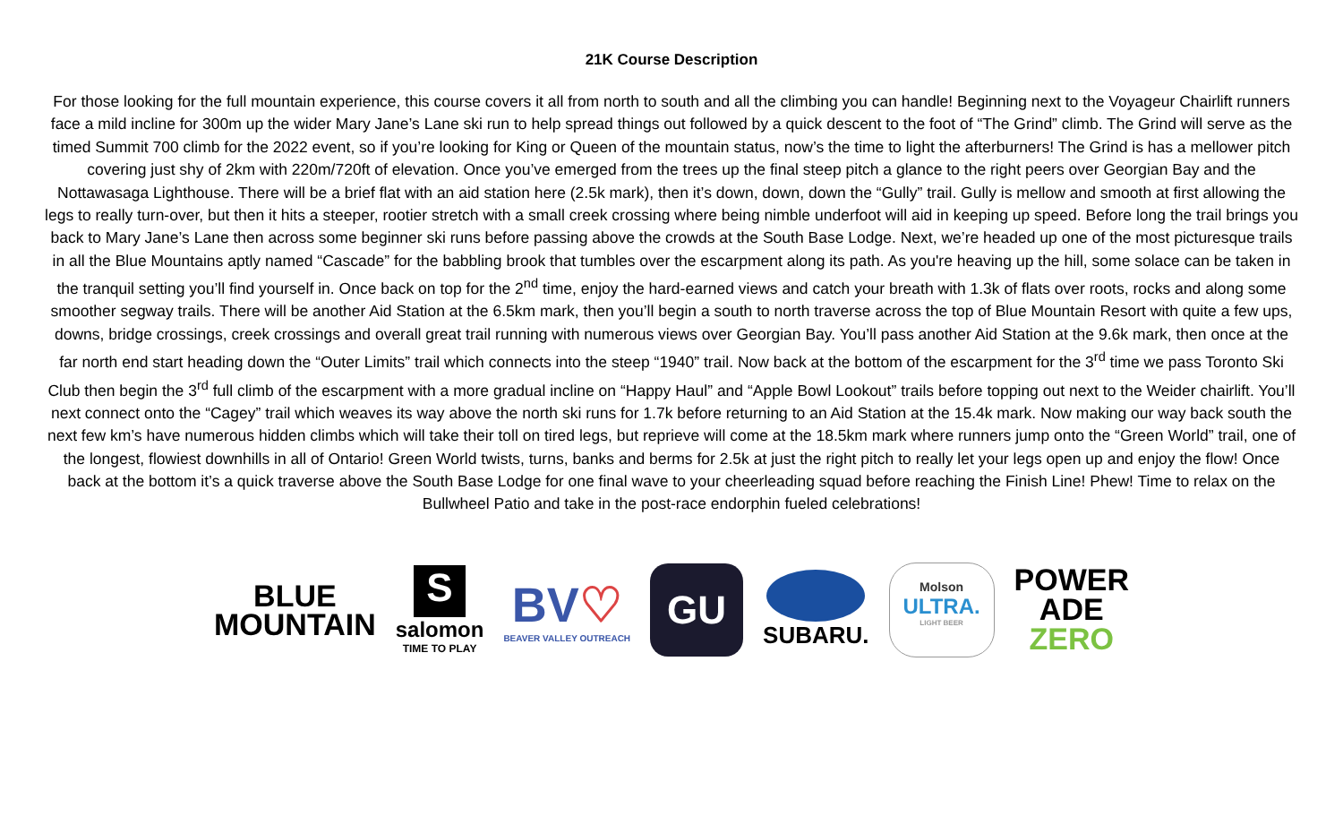21K Course Description
For those looking for the full mountain experience, this course covers it all from north to south and all the climbing you can handle! Beginning next to the Voyageur Chairlift runners face a mild incline for 300m up the wider Mary Jane’s Lane ski run to help spread things out followed by a quick descent to the foot of “The Grind” climb. The Grind will serve as the timed Summit 700 climb for the 2022 event, so if you’re looking for King or Queen of the mountain status, now’s the time to light the afterburners! The Grind is has a mellower pitch covering just shy of 2km with 220m/720ft of elevation. Once you’ve emerged from the trees up the final steep pitch a glance to the right peers over Georgian Bay and the Nottawasaga Lighthouse. There will be a brief flat with an aid station here (2.5k mark), then it’s down, down, down the “Gully” trail. Gully is mellow and smooth at first allowing the legs to really turn-over, but then it hits a steeper, rootier stretch with a small creek crossing where being nimble underfoot will aid in keeping up speed. Before long the trail brings you back to Mary Jane’s Lane then across some beginner ski runs before passing above the crowds at the South Base Lodge. Next, we’re headed up one of the most picturesque trails in all the Blue Mountains aptly named “Cascade” for the babbling brook that tumbles over the escarpment along its path. As you're heaving up the hill, some solace can be taken in the tranquil setting you’ll find yourself in. Once back on top for the 2<sup>nd</sup> time, enjoy the hard-earned views and catch your breath with 1.3k of flats over roots, rocks and along some smoother segway trails. There will be another Aid Station at the 6.5km mark, then you’ll begin a south to north traverse across the top of Blue Mountain Resort with quite a few ups, downs, bridge crossings, creek crossings and overall great trail running with numerous views over Georgian Bay. You’ll pass another Aid Station at the 9.6k mark, then once at the far north end start heading down the “Outer Limits” trail which connects into the steep “1940” trail. Now back at the bottom of the escarpment for the 3<sup>rd</sup> time we pass Toronto Ski Club then begin the 3<sup>rd</sup> full climb of the escarpment with a more gradual incline on “Happy Haul” and “Apple Bowl Lookout” trails before topping out next to the Weider chairlift. You’ll next connect onto the “Cagey” trail which weaves its way above the north ski runs for 1.7k before returning to an Aid Station at the 15.4k mark. Now making our way back south the next few km’s have numerous hidden climbs which will take their toll on tired legs, but reprieve will come at the 18.5km mark where runners jump onto the “Green World” trail, one of the longest, flowiest downhills in all of Ontario! Green World twists, turns, banks and berms for 2.5k at just the right pitch to really let your legs open up and enjoy the flow! Once back at the bottom it’s a quick traverse above the South Base Lodge for one final wave to your cheerleading squad before reaching the Finish Line! Phew! Time to relax on the Bullwheel Patio and take in the post-race endorphin fueled celebrations!
BLUE
MOUNTAIN
S
salomon
TIME TO PLAY
BV♡
BEAVER VALLEY OUTREACH
GU
SUBARU.
Molson
ULTRA.
LIGHT BEER
POWER
ADE
ZERO